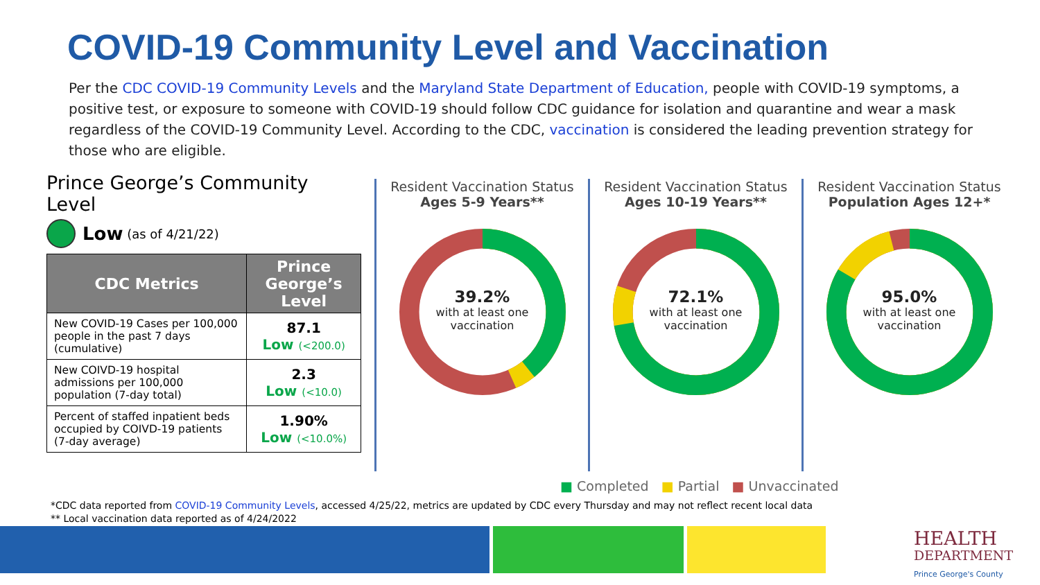COVID-19 Community Level and Vaccination
Per the CDC COVID-19 Community Levels and the Maryland State Department of Education, people with COVID-19 symptoms, a positive test, or exposure to someone with COVID-19 should follow CDC guidance for isolation and quarantine and wear a mask regardless of the COVID-19 Community Level. According to the CDC, vaccination is considered the leading prevention strategy for those who are eligible.
Prince George’s Community Level
Low (as of 4/21/22)
| CDC Metrics | Prince George’s Level |
| --- | --- |
| New COVID-19 Cases per 100,000 people in the past 7 days (cumulative) | 87.1 Low (<200.0) |
| New COIVD-19 hospital admissions per 100,000 population (7-day total) | 2.3 Low (<10.0) |
| Percent of staffed inpatient beds occupied by COIVD-19 patients (7-day average) | 1.90% Low (<10.0%) |
Resident Vaccination Status
Ages 5-9 Years**
39.2%
with at least one
vaccination
Resident Vaccination Status
Ages 10-19 Years**
72.1%
with at least one
vaccination
Resident Vaccination Status
Population Ages 12+*
95.0%
with at least one
vaccination
■ Completed ■ Partial ■ Unvaccinated
*CDC data reported from COVID-19 Community Levels, accessed 4/25/22, metrics are updated by CDC every Thursday and may not reflect recent local data
** Local vaccination data reported as of 4/24/2022
HEALTH
DEPARTMENT
Prince George's County